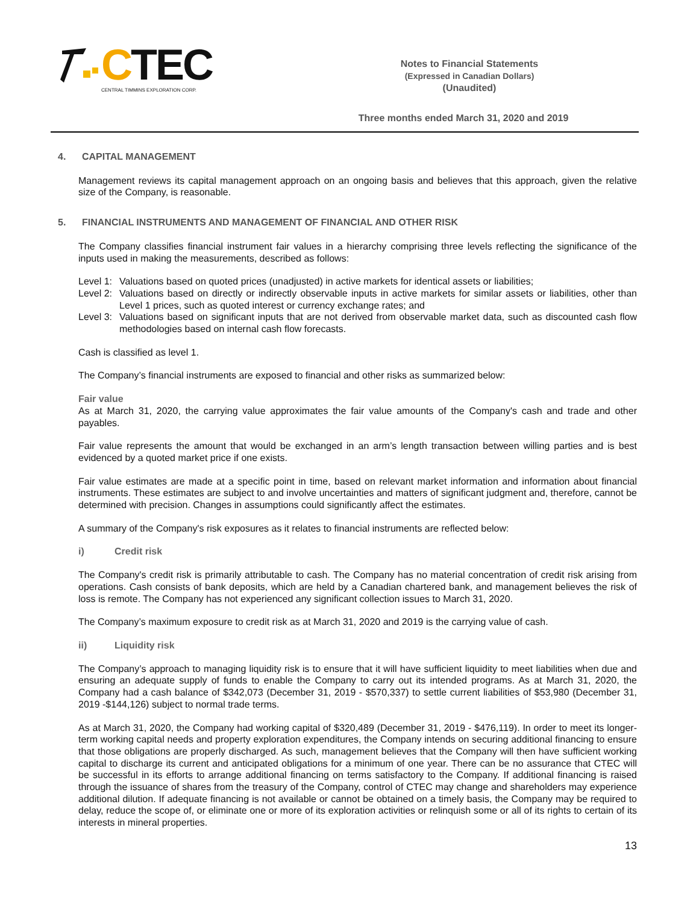CTEC
CENTRAL TIMMINS EXPLORATION CORP.
Notes to Financial Statements
(Expressed in Canadian Dollars)
(Unaudited)
Three months ended March 31, 2020 and 2019
4. CAPITAL MANAGEMENT
Management reviews its capital management approach on an ongoing basis and believes that this approach, given the relative size of the Company, is reasonable.
5. FINANCIAL INSTRUMENTS AND MANAGEMENT OF FINANCIAL AND OTHER RISK
The Company classifies financial instrument fair values in a hierarchy comprising three levels reflecting the significance of the inputs used in making the measurements, described as follows:
Level 1:
Valuations based on quoted prices (unadjusted) in active markets for identical assets or liabilities;
Level 2:
Valuations based on directly or indirectly observable inputs in active markets for similar assets or liabilities, other than Level 1 prices, such as quoted interest or currency exchange rates; and
Level 3:
Valuations based on significant inputs that are not derived from observable market data, such as discounted cash flow methodologies based on internal cash flow forecasts.
Cash is classified as level 1.
The Company’s financial instruments are exposed to financial and other risks as summarized below:
Fair value
As at March 31, 2020, the carrying value approximates the fair value amounts of the Company's cash and trade and other payables.
Fair value represents the amount that would be exchanged in an arm’s length transaction between willing parties and is best evidenced by a quoted market price if one exists.
Fair value estimates are made at a specific point in time, based on relevant market information and information about financial instruments. These estimates are subject to and involve uncertainties and matters of significant judgment and, therefore, cannot be determined with precision. Changes in assumptions could significantly affect the estimates.
A summary of the Company's risk exposures as it relates to financial instruments are reflected below:
i) Credit risk
The Company's credit risk is primarily attributable to cash. The Company has no material concentration of credit risk arising from operations. Cash consists of bank deposits, which are held by a Canadian chartered bank, and management believes the risk of loss is remote. The Company has not experienced any significant collection issues to March 31, 2020.
The Company’s maximum exposure to credit risk as at March 31, 2020 and 2019 is the carrying value of cash.
ii) Liquidity risk
The Company’s approach to managing liquidity risk is to ensure that it will have sufficient liquidity to meet liabilities when due and ensuring an adequate supply of funds to enable the Company to carry out its intended programs. As at March 31, 2020, the Company had a cash balance of $342,073 (December 31, 2019 - $570,337) to settle current liabilities of $53,980 (December 31, 2019 -$144,126) subject to normal trade terms.
As at March 31, 2020, the Company had working capital of $320,489 (December 31, 2019 - $476,119). In order to meet its longer-term working capital needs and property exploration expenditures, the Company intends on securing additional financing to ensure that those obligations are properly discharged. As such, management believes that the Company will then have sufficient working capital to discharge its current and anticipated obligations for a minimum of one year. There can be no assurance that CTEC will be successful in its efforts to arrange additional financing on terms satisfactory to the Company. If additional financing is raised through the issuance of shares from the treasury of the Company, control of CTEC may change and shareholders may experience additional dilution. If adequate financing is not available or cannot be obtained on a timely basis, the Company may be required to delay, reduce the scope of, or eliminate one or more of its exploration activities or relinquish some or all of its rights to certain of its interests in mineral properties.
13